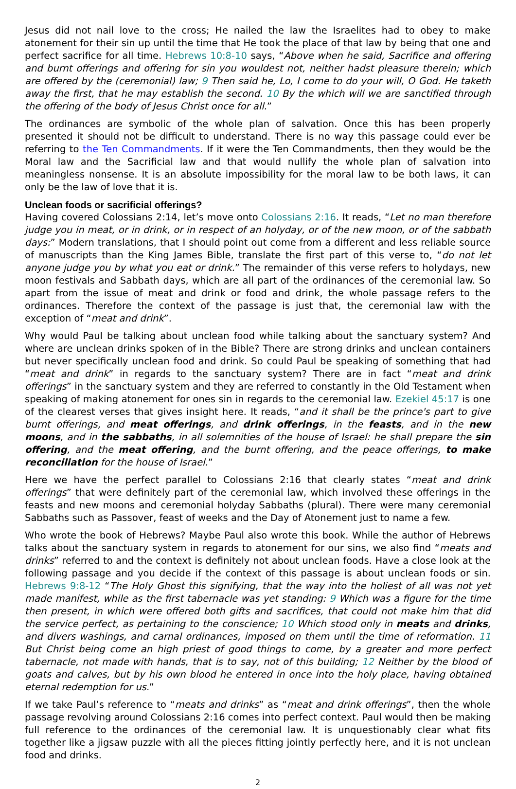Jesus did not nail love to the cross; He nailed the law the Israelites had to obey to make atonement for their sin up until the time that He took the place of that law by being that one and perfect sacrifice for all time. Hebrews 10:8-10 says, “Above when he said, Sacrifice and offering and burnt offerings and offering for sin you wouldest not, neither hadst pleasure therein; which are offered by the (ceremonial) law; 9 Then said he, Lo, I come to do your will, O God. He taketh away the first, that he may establish the second. 10 By the which will we are sanctified through the offering of the body of Jesus Christ once for all.”
The ordinances are symbolic of the whole plan of salvation. Once this has been properly presented it should not be difficult to understand. There is no way this passage could ever be referring to the Ten Commandments. If it were the Ten Commandments, then they would be the Moral law and the Sacrificial law and that would nullify the whole plan of salvation into meaningless nonsense. It is an absolute impossibility for the moral law to be both laws, it can only be the law of love that it is.
Unclean foods or sacrificial offerings?
Having covered Colossians 2:14, let’s move onto Colossians 2:16. It reads, “Let no man therefore judge you in meat, or in drink, or in respect of an holyday, or of the new moon, or of the sabbath days:” Modern translations, that I should point out come from a different and less reliable source of manuscripts than the King James Bible, translate the first part of this verse to, “do not let anyone judge you by what you eat or drink.” The remainder of this verse refers to holydays, new moon festivals and Sabbath days, which are all part of the ordinances of the ceremonial law. So apart from the issue of meat and drink or food and drink, the whole passage refers to the ordinances. Therefore the context of the passage is just that, the ceremonial law with the exception of “meat and drink”.
Why would Paul be talking about unclean food while talking about the sanctuary system? And where are unclean drinks spoken of in the Bible? There are strong drinks and unclean containers but never specifically unclean food and drink. So could Paul be speaking of something that had “meat and drink” in regards to the sanctuary system? There are in fact “meat and drink offerings” in the sanctuary system and they are referred to constantly in the Old Testament when speaking of making atonement for ones sin in regards to the ceremonial law. Ezekiel 45:17 is one of the clearest verses that gives insight here. It reads, “and it shall be the prince's part to give burnt offerings, and meat offerings, and drink offerings, in the feasts, and in the new moons, and in the sabbaths, in all solemnities of the house of Israel: he shall prepare the sin offering, and the meat offering, and the burnt offering, and the peace offerings, to make reconciliation for the house of Israel.”
Here we have the perfect parallel to Colossians 2:16 that clearly states “meat and drink offerings” that were definitely part of the ceremonial law, which involved these offerings in the feasts and new moons and ceremonial holyday Sabbaths (plural). There were many ceremonial Sabbaths such as Passover, feast of weeks and the Day of Atonement just to name a few.
Who wrote the book of Hebrews? Maybe Paul also wrote this book. While the author of Hebrews talks about the sanctuary system in regards to atonement for our sins, we also find “meats and drinks” referred to and the context is definitely not about unclean foods. Have a close look at the following passage and you decide if the context of this passage is about unclean foods or sin. Hebrews 9:8-12 “The Holy Ghost this signifying, that the way into the holiest of all was not yet made manifest, while as the first tabernacle was yet standing: 9 Which was a figure for the time then present, in which were offered both gifts and sacrifices, that could not make him that did the service perfect, as pertaining to the conscience; 10 Which stood only in meats and drinks, and divers washings, and carnal ordinances, imposed on them until the time of reformation. 11 But Christ being come an high priest of good things to come, by a greater and more perfect tabernacle, not made with hands, that is to say, not of this building; 12 Neither by the blood of goats and calves, but by his own blood he entered in once into the holy place, having obtained eternal redemption for us.”
If we take Paul’s reference to “meats and drinks” as “meat and drink offerings”, then the whole passage revolving around Colossians 2:16 comes into perfect context. Paul would then be making full reference to the ordinances of the ceremonial law. It is unquestionably clear what fits together like a jigsaw puzzle with all the pieces fitting jointly perfectly here, and it is not unclean food and drinks.
2